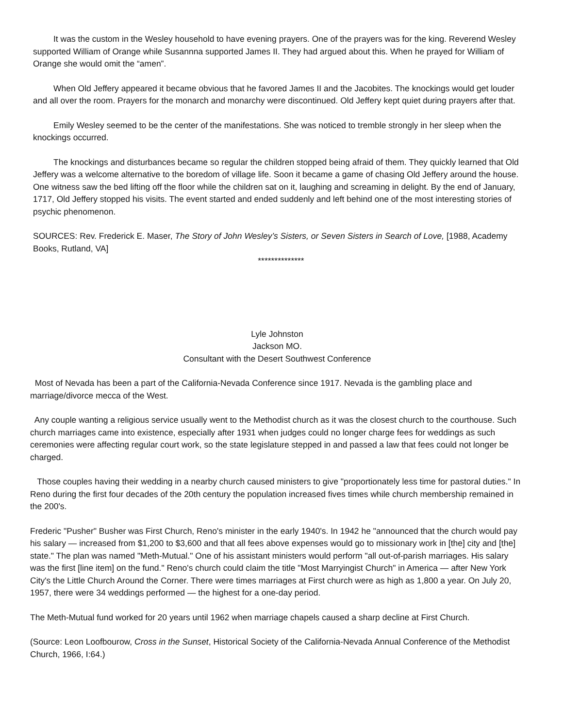It was the custom in the Wesley household to have evening prayers. One of the prayers was for the king. Reverend Wesley supported William of Orange while Susannna supported James II. They had argued about this. When he prayed for William of Orange she would omit the “amen”.
When Old Jeffery appeared it became obvious that he favored James II and the Jacobites. The knockings would get louder and all over the room. Prayers for the monarch and monarchy were discontinued. Old Jeffery kept quiet during prayers after that.
Emily Wesley seemed to be the center of the manifestations. She was noticed to tremble strongly in her sleep when the knockings occurred.
The knockings and disturbances became so regular the children stopped being afraid of them. They quickly learned that Old Jeffery was a welcome alternative to the boredom of village life. Soon it became a game of chasing Old Jeffery around the house. One witness saw the bed lifting off the floor while the children sat on it, laughing and screaming in delight. By the end of January, 1717, Old Jeffery stopped his visits. The event started and ended suddenly and left behind one of the most interesting stories of psychic phenomenon.
SOURCES: Rev. Frederick E. Maser, The Story of John Wesley’s Sisters, or Seven Sisters in Search of Love, [1988, Academy Books, Rutland, VA]
**************
Lyle Johnston
Jackson MO.
Consultant with the Desert Southwest Conference
Most of Nevada has been a part of the California-Nevada Conference since 1917. Nevada is the gambling place and marriage/divorce mecca of the West.
Any couple wanting a religious service usually went to the Methodist church as it was the closest church to the courthouse. Such church marriages came into existence, especially after 1931 when judges could no longer charge fees for weddings as such ceremonies were affecting regular court work, so the state legislature stepped in and passed a law that fees could not longer be charged.
Those couples having their wedding in a nearby church caused ministers to give "proportionately less time for pastoral duties." In Reno during the first four decades of the 20th century the population increased fives times while church membership remained in the 200's.
Frederic "Pusher" Busher was First Church, Reno's minister in the early 1940's. In 1942 he "announced that the church would pay his salary — increased from $1,200 to $3,600 and that all fees above expenses would go to missionary work in [the] city and [the] state." The plan was named "Meth-Mutual." One of his assistant ministers would perform "all out-of-parish marriages. His salary was the first [line item] on the fund." Reno's church could claim the title "Most Marryingist Church" in America — after New York City's the Little Church Around the Corner. There were times marriages at First church were as high as 1,800 a year. On July 20, 1957, there were 34 weddings performed — the highest for a one-day period.
The Meth-Mutual fund worked for 20 years until 1962 when marriage chapels caused a sharp decline at First Church.
(Source: Leon Loofbourow, Cross in the Sunset, Historical Society of the California-Nevada Annual Conference of the Methodist Church, 1966, I:64.)